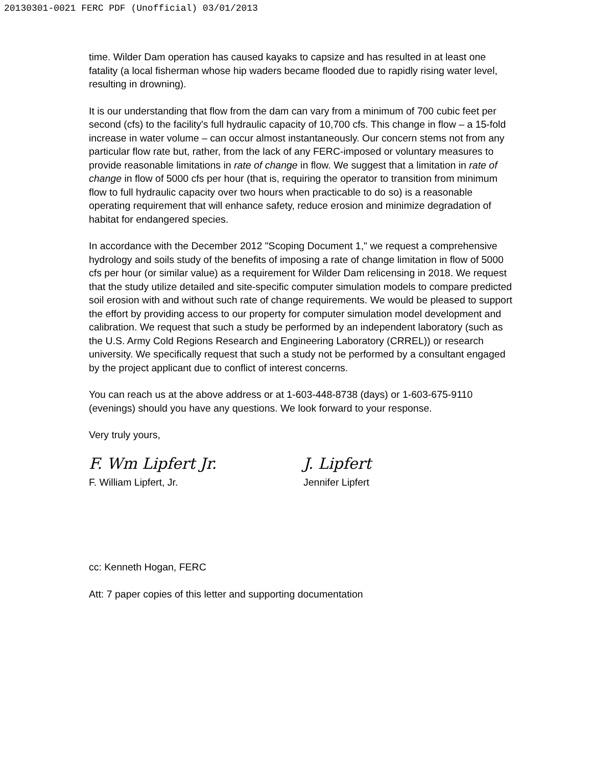20130301-0021 FERC PDF (Unofficial) 03/01/2013
time. Wilder Dam operation has caused kayaks to capsize and has resulted in at least one fatality (a local fisherman whose hip waders became flooded due to rapidly rising water level, resulting in drowning).
It is our understanding that flow from the dam can vary from a minimum of 700 cubic feet per second (cfs) to the facility's full hydraulic capacity of 10,700 cfs. This change in flow – a 15-fold increase in water volume – can occur almost instantaneously. Our concern stems not from any particular flow rate but, rather, from the lack of any FERC-imposed or voluntary measures to provide reasonable limitations in rate of change in flow. We suggest that a limitation in rate of change in flow of 5000 cfs per hour (that is, requiring the operator to transition from minimum flow to full hydraulic capacity over two hours when practicable to do so) is a reasonable operating requirement that will enhance safety, reduce erosion and minimize degradation of habitat for endangered species.
In accordance with the December 2012 "Scoping Document 1," we request a comprehensive hydrology and soils study of the benefits of imposing a rate of change limitation in flow of 5000 cfs per hour (or similar value) as a requirement for Wilder Dam relicensing in 2018. We request that the study utilize detailed and site-specific computer simulation models to compare predicted soil erosion with and without such rate of change requirements. We would be pleased to support the effort by providing access to our property for computer simulation model development and calibration. We request that such a study be performed by an independent laboratory (such as the U.S. Army Cold Regions Research and Engineering Laboratory (CRREL)) or research university. We specifically request that such a study not be performed by a consultant engaged by the project applicant due to conflict of interest concerns.
You can reach us at the above address or at 1-603-448-8738 (days) or 1-603-675-9110 (evenings) should you have any questions. We look forward to your response.
Very truly yours,
F. Wm Lipfert Jr.
F. William Lipfert, Jr.
J. Lipfert
Jennifer Lipfert
cc: Kenneth Hogan, FERC
Att: 7 paper copies of this letter and supporting documentation